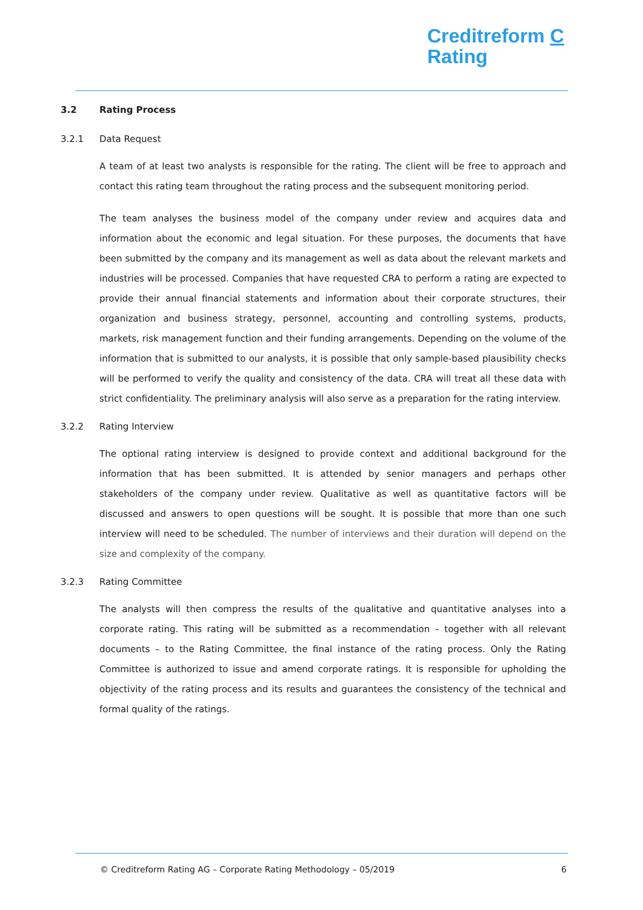Creditreform C
Rating
3.2 Rating Process
3.2.1 Data Request
A team of at least two analysts is responsible for the rating. The client will be free to approach and contact this rating team throughout the rating process and the subsequent monitoring period.
The team analyses the business model of the company under review and acquires data and information about the economic and legal situation. For these purposes, the documents that have been submitted by the company and its management as well as data about the relevant markets and industries will be processed. Companies that have requested CRA to perform a rating are expected to provide their annual financial statements and information about their corporate structures, their organization and business strategy, personnel, accounting and controlling systems, products, markets, risk management function and their funding arrangements. Depending on the volume of the information that is submitted to our analysts, it is possible that only sample-based plausibility checks will be performed to verify the quality and consistency of the data. CRA will treat all these data with strict confidentiality. The preliminary analysis will also serve as a preparation for the rating interview.
3.2.2 Rating Interview
The optional rating interview is designed to provide context and additional background for the information that has been submitted. It is attended by senior managers and perhaps other stakeholders of the company under review. Qualitative as well as quantitative factors will be discussed and answers to open questions will be sought. It is possible that more than one such interview will need to be scheduled. The number of interviews and their duration will depend on the size and complexity of the company.
3.2.3 Rating Committee
The analysts will then compress the results of the qualitative and quantitative analyses into a corporate rating. This rating will be submitted as a recommendation – together with all relevant documents – to the Rating Committee, the final instance of the rating process. Only the Rating Committee is authorized to issue and amend corporate ratings. It is responsible for upholding the objectivity of the rating process and its results and guarantees the consistency of the technical and formal quality of the ratings.
© Creditreform Rating AG – Corporate Rating Methodology – 05/2019 6